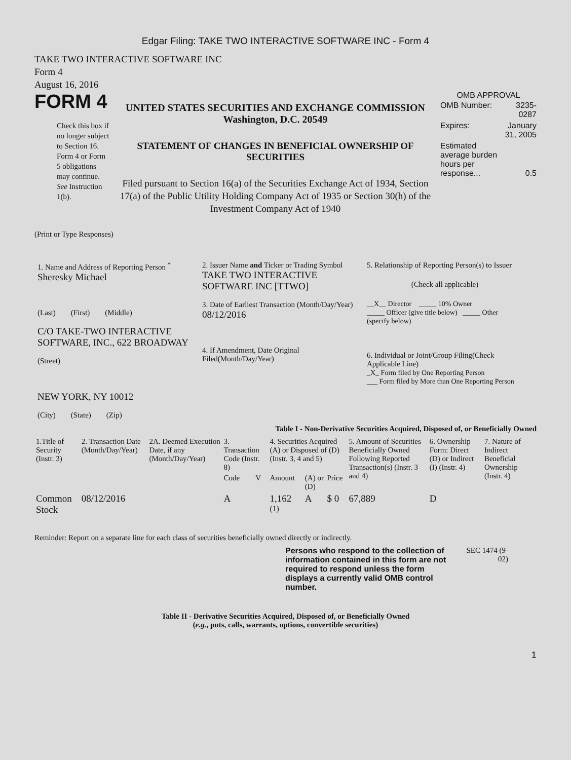Edgar Filing: TAKE TWO INTERACTIVE SOFTWARE INC - Form 4
TAKE TWO INTERACTIVE SOFTWARE INC
Form 4
August 16, 2016
FORM 4
Check this box if no longer subject to Section 16. Form 4 or Form 5 obligations may continue. See Instruction 1(b).
UNITED STATES SECURITIES AND EXCHANGE COMMISSION
Washington, D.C. 20549
STATEMENT OF CHANGES IN BENEFICIAL OWNERSHIP OF SECURITIES
Filed pursuant to Section 16(a) of the Securities Exchange Act of 1934, Section 17(a) of the Public Utility Holding Company Act of 1935 or Section 30(h) of the Investment Company Act of 1940
OMB APPROVAL
| OMB Number: | 3235-0287 |
| Expires: | January 31, 2005 |
| Estimated average burden hours per response... | 0.5 |
(Print or Type Responses)
1. Name and Address of Reporting Person <sup>*</sup>
Sheresky Michael
(Last) (First) (Middle)
C/O TAKE-TWO INTERACTIVE SOFTWARE, INC., 622 BROADWAY
(Street)
NEW YORK, NY 10012
(City) (State) (Zip)
2. Issuer Name and Ticker or Trading Symbol
TAKE TWO INTERACTIVE SOFTWARE INC [TTWO]
3. Date of Earliest Transaction (Month/Day/Year)
08/12/2016
4. If Amendment, Date Original Filed(Month/Day/Year)
5. Relationship of Reporting Person(s) to Issuer
(Check all applicable)
__X__ Director _____ 10% Owner
_____ Officer (give title below) _____ Other (specify below)
6. Individual or Joint/Group Filing(Check Applicable Line)
_X_ Form filed by One Reporting Person
___ Form filed by More than One Reporting Person
Table I - Non-Derivative Securities Acquired, Disposed of, or Beneficially Owned
| 1.Title of Security (Instr. 3) | 2. Transaction Date (Month/Day/Year) | 2A. Deemed Execution Date, if any (Month/Day/Year) | 3. Transaction Code (Instr. 8) | | 4. Securities Acquired (A) or Disposed of (D) (Instr. 3, 4 and 5) | | | 5. Amount of Securities Beneficially Owned Following Reported Transaction(s) (Instr. 3 and 4) | 6. Ownership Form: Direct (D) or Indirect (I) (Instr. 4) | 7. Nature of Indirect Beneficial Ownership (Instr. 4) |
| --- | --- | --- | --- | --- | --- | --- | --- | --- | --- | --- |
| | | | Code | V | Amount | (A) or (D) | Price | | | |
| Common Stock | 08/12/2016 | | A | | 1,162 <sup>(1)</sup> | A | $ 0 | 67,889 | D | |
Reminder: Report on a separate line for each class of securities beneficially owned directly or indirectly.
Persons who respond to the collection of information contained in this form are not required to respond unless the form displays a currently valid OMB control number.
SEC 1474 (9-02)
Table II - Derivative Securities Acquired, Disposed of, or Beneficially Owned
(e.g., puts, calls, warrants, options, convertible securities)
1